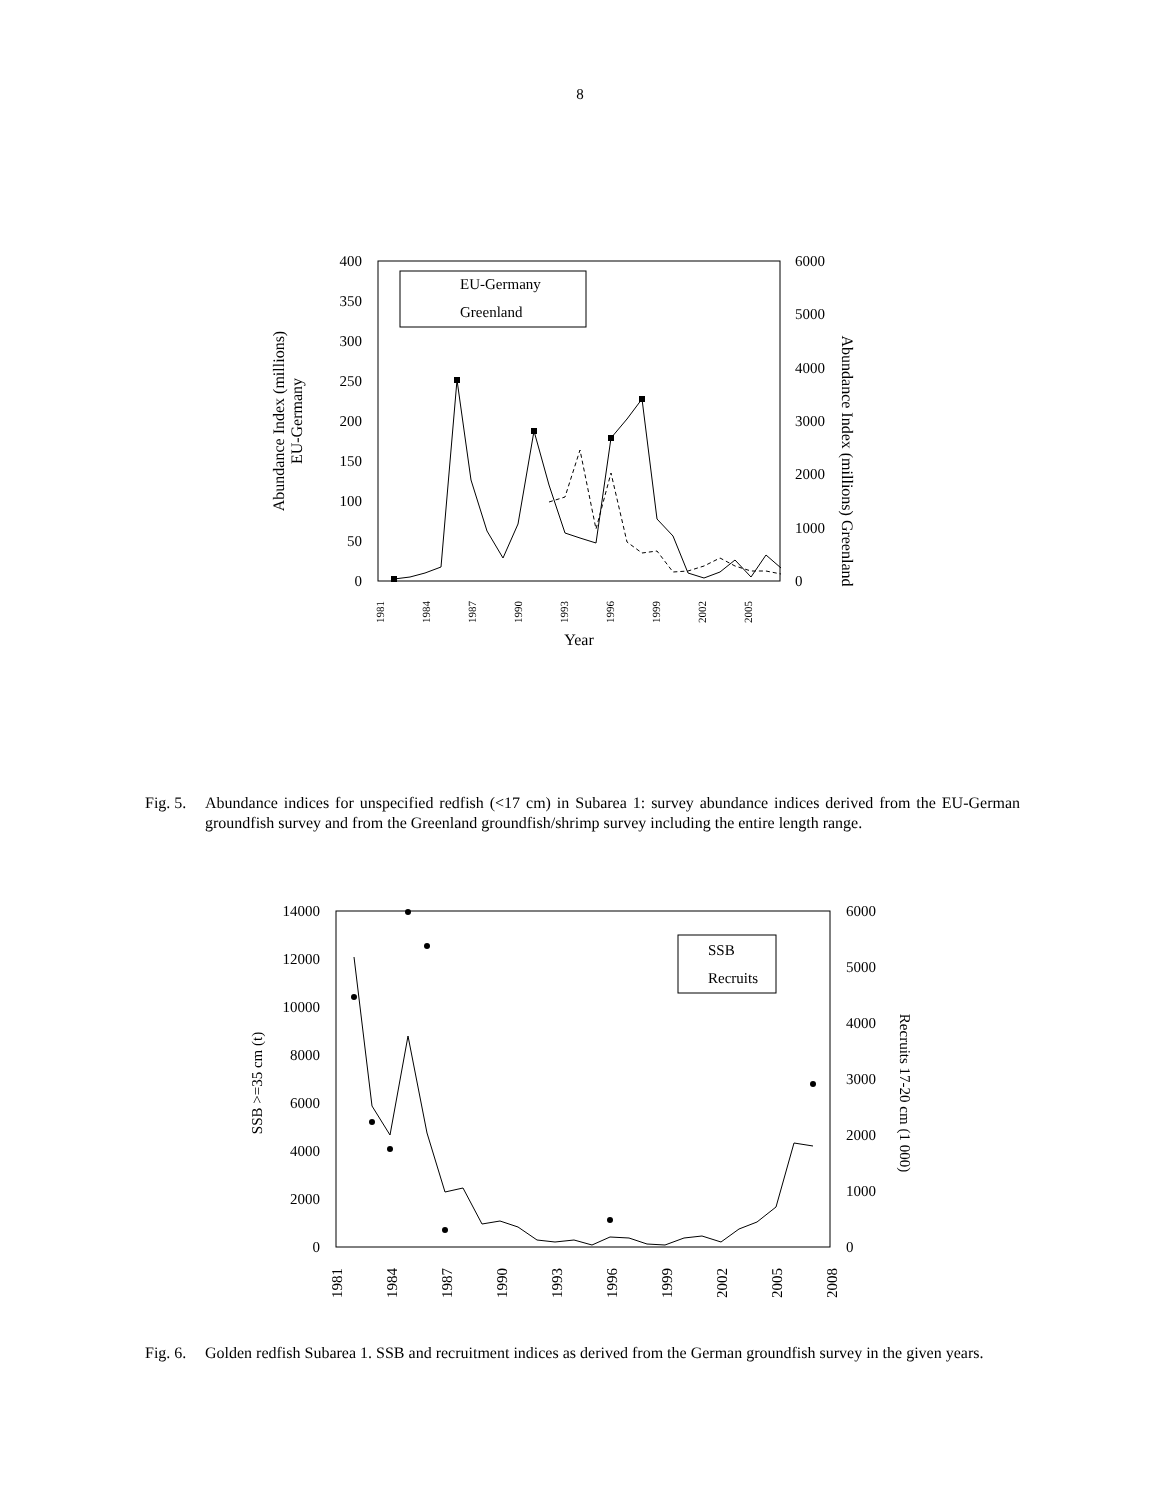8
400
350
300
250
200
150
100
50
0
6000
5000
4000
3000
2000
1000
0
Abundance Index (millions)
EU-Germany
Abundance Index (millions) Greenland
1981
1984
1987
1990
1993
1996
1999
2002
2005
Year
EU-Germany
Greenland
Fig. 5.
Abundance indices for unspecified redfish (<17 cm) in Subarea 1: survey abundance indices derived from the EU-German groundfish survey and from the Greenland groundfish/shrimp survey including the entire length range.
14000
12000
10000
8000
6000
4000
2000
0
6000
5000
4000
3000
2000
1000
0
SSB >=35 cm (t)
Recruits 17-20 cm (1 000)
1981
1984
1987
1990
1993
1996
1999
2002
2005
2008
SSB
Recruits
Fig. 6.
Golden redfish Subarea 1. SSB and recruitment indices as derived from the German groundfish survey in the given years.